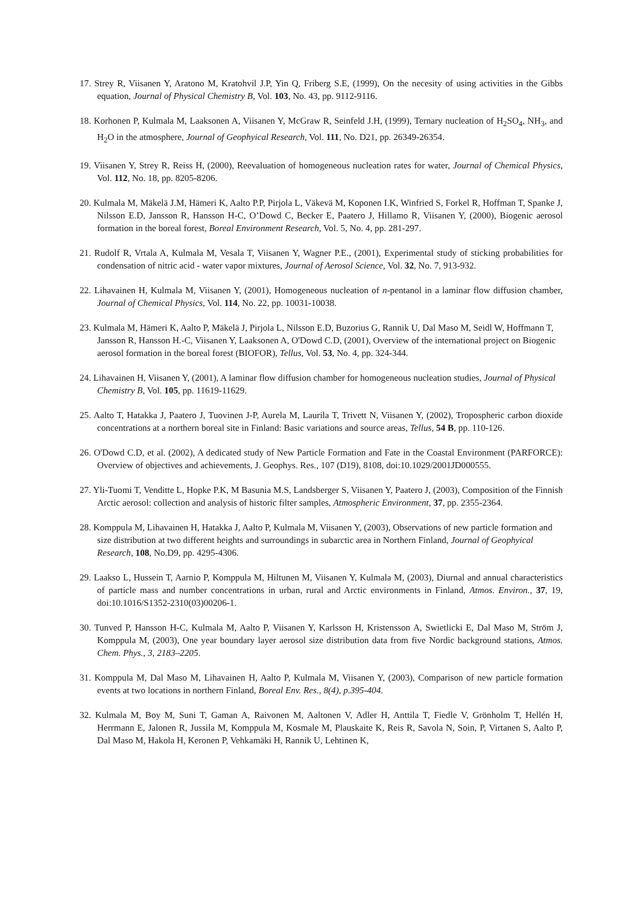17. Strey R, Viisanen Y, Aratono M, Kratohvil J.P, Yin Q, Friberg S.E, (1999), On the necesity of using activities in the Gibbs equation, Journal of Physical Chemistry B, Vol. 103, No. 43, pp. 9112-9116.
18. Korhonen P, Kulmala M, Laaksonen A, Viisanen Y, McGraw R, Seinfeld J.H, (1999), Ternary nucleation of H<sub>2</sub>SO<sub>4</sub>, NH<sub>3</sub>, and H<sub>2</sub>O in the atmosphere, Journal of Geophyical Research, Vol. 111, No. D21, pp. 26349-26354.
19. Viisanen Y, Strey R, Reiss H, (2000), Reevaluation of homogeneous nucleation rates for water, Journal of Chemical Physics, Vol. 112, No. 18, pp. 8205-8206.
20. Kulmala M, Mäkelä J.M, Hämeri K, Aalto P.P, Pirjola L, Väkevä M, Koponen I.K, Winfried S, Forkel R, Hoffman T, Spanke J, Nilsson E.D, Jansson R, Hansson H-C, O’Dowd C, Becker E, Paatero J, Hillamo R, Viisanen Y, (2000), Biogenic aerosol formation in the boreal forest, Boreal Environment Research, Vol. 5, No. 4, pp. 281-297.
21. Rudolf R, Vrtala A, Kulmala M, Vesala T, Viisanen Y, Wagner P.E., (2001), Experimental study of sticking probabilities for condensation of nitric acid - water vapor mixtures, Journal of Aerosol Science, Vol. 32, No. 7, 913-932.
22. Lihavainen H, Kulmala M, Viisanen Y, (2001), Homogeneous nucleation of n-pentanol in a laminar flow diffusion chamber, Journal of Chemical Physics, Vol. 114, No. 22, pp. 10031-10038.
23. Kulmala M, Hämeri K, Aalto P, Mäkelä J, Pirjola L, Nilsson E.D, Buzorius G, Rannik U, Dal Maso M, Seidl W, Hoffmann T, Jansson R, Hansson H.-C, Viisanen Y, Laaksonen A, O'Dowd C.D, (2001), Overview of the international project on Biogenic aerosol formation in the boreal forest (BIOFOR), Tellus, Vol. 53, No. 4, pp. 324-344.
24. Lihavainen H, Viisanen Y, (2001), A laminar flow diffusion chamber for homogeneous nucleation studies, Journal of Physical Chemistry B, Vol. 105, pp. 11619-11629.
25. Aalto T, Hatakka J, Paatero J, Tuovinen J-P, Aurela M, Laurila T, Trivett N, Viisanen Y, (2002), Tropospheric carbon dioxide concentrations at a northern boreal site in Finland: Basic variations and source areas, Tellus, 54 B, pp. 110-126.
26. O'Dowd C.D, et al. (2002), A dedicated study of New Particle Formation and Fate in the Coastal Environment (PARFORCE): Overview of objectives and achievements, J. Geophys. Res., 107 (D19), 8108, doi:10.1029/2001JD000555.
27. Yli-Tuomi T, Venditte L, Hopke P.K, M Basunia M.S, Landsberger S, Viisanen Y, Paatero J, (2003), Composition of the Finnish Arctic aerosol: collection and analysis of historic filter samples, Atmospheric Environment, 37, pp. 2355-2364.
28. Komppula M, Lihavainen H, Hatakka J, Aalto P, Kulmala M, Viisanen Y, (2003), Observations of new particle formation and size distribution at two different heights and surroundings in subarctic area in Northern Finland, Journal of Geophyical Research, 108, No.D9, pp. 4295-4306.
29. Laakso L, Hussein T, Aarnio P, Komppula M, Hiltunen M, Viisanen Y, Kulmala M, (2003), Diurnal and annual characteristics of particle mass and number concentrations in urban, rural and Arctic environments in Finland, Atmos. Environ., 37, 19, doi:10.1016/S1352-2310(03)00206-1.
30. Tunved P, Hansson H-C, Kulmala M, Aalto P, Viisanen Y, Karlsson H, Kristensson A, Swietlicki E, Dal Maso M, Ström J, Komppula M, (2003), One year boundary layer aerosol size distribution data from five Nordic background stations, Atmos. Chem. Phys., 3, 2183–2205.
31. Komppula M, Dal Maso M, Lihavainen H, Aalto P, Kulmala M, Viisanen Y, (2003), Comparison of new particle formation events at two locations in northern Finland, Boreal Env. Res., 8(4), p.395-404.
32. Kulmala M, Boy M, Suni T, Gaman A, Raivonen M, Aaltonen V, Adler H, Anttila T, Fiedle V, Grönholm T, Hellén H, Herrmann E, Jalonen R, Jussila M, Komppula M, Kosmale M, Plauskaite K, Reis R, Savola N, Soin, P, Virtanen S, Aalto P, Dal Maso M, Hakola H, Keronen P, Vehkamäki H, Rannik U, Lehtinen K,